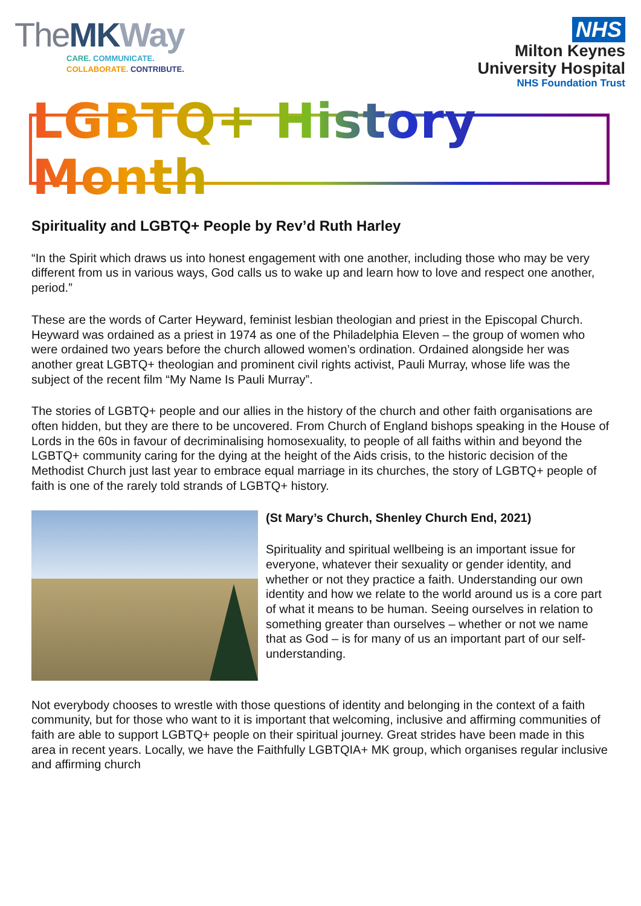TheMK Way
CARE. COMMUNICATE.
COLLABORATE. CONTRIBUTE.
NHS
Milton Keynes
University Hospital
NHS Foundation Trust
LGBTQ+ History Month
Spirituality and LGBTQ+ People by Rev’d Ruth Harley
“In the Spirit which draws us into honest engagement with one another, including those who may be very different from us in various ways, God calls us to wake up and learn how to love and respect one another, period.”
These are the words of Carter Heyward, feminist lesbian theologian and priest in the Episcopal Church. Heyward was ordained as a priest in 1974 as one of the Philadelphia Eleven – the group of women who were ordained two years before the church allowed women’s ordination. Ordained alongside her was another great LGBTQ+ theologian and prominent civil rights activist, Pauli Murray, whose life was the subject of the recent film “My Name Is Pauli Murray”.
The stories of LGBTQ+ people and our allies in the history of the church and other faith organisations are often hidden, but they are there to be uncovered. From Church of England bishops speaking in the House of Lords in the 60s in favour of decriminalising homosexuality, to people of all faiths within and beyond the LGBTQ+ community caring for the dying at the height of the Aids crisis, to the historic decision of the Methodist Church just last year to embrace equal marriage in its churches, the story of LGBTQ+ people of faith is one of the rarely told strands of LGBTQ+ history.
(St Mary’s Church, Shenley Church End, 2021)
Spirituality and spiritual wellbeing is an important issue for everyone, whatever their sexuality or gender identity, and whether or not they practice a faith. Understanding our own identity and how we relate to the world around us is a core part of what it means to be human. Seeing ourselves in relation to something greater than ourselves – whether or not we name that as God – is for many of us an important part of our self-understanding.
Not everybody chooses to wrestle with those questions of identity and belonging in the context of a faith community, but for those who want to it is important that welcoming, inclusive and affirming communities of faith are able to support LGBTQ+ people on their spiritual journey. Great strides have been made in this area in recent years. Locally, we have the Faithfully LGBTQIA+ MK group, which organises regular inclusive and affirming church